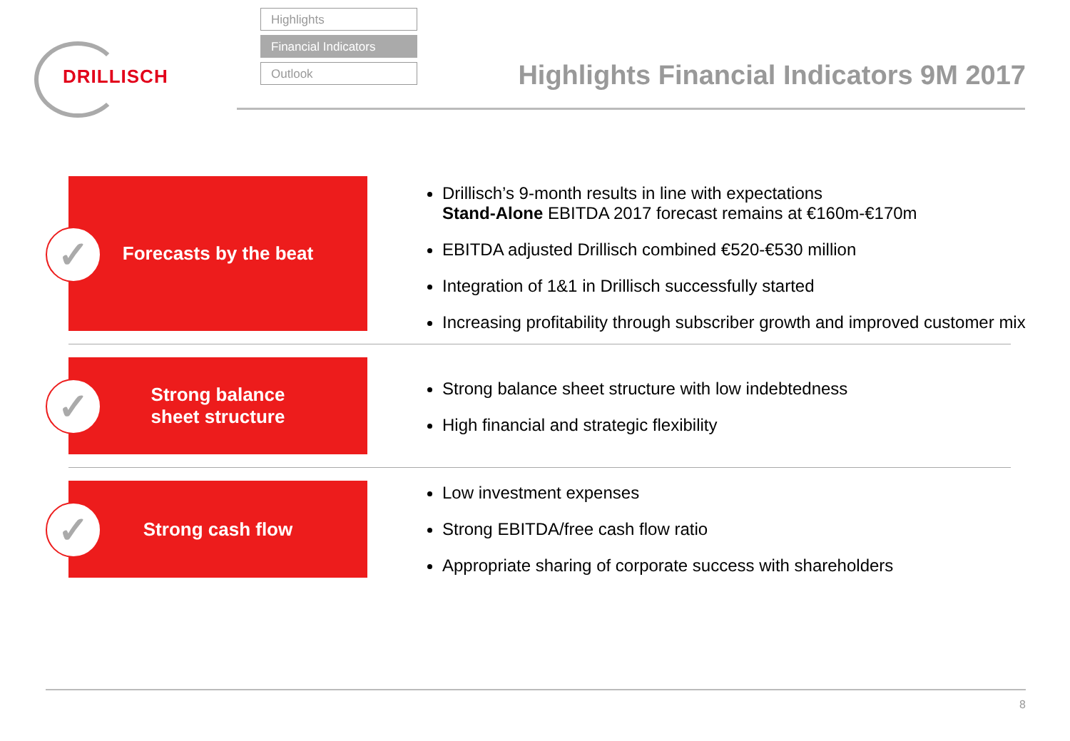DRILLISCH
Highlights
Financial Indicators
Outlook
Highlights Financial Indicators 9M 2017
✓ Forecasts by the beat
Drillisch’s 9-month results in line with expectations
Stand-Alone EBITDA 2017 forecast remains at €160m-€170m
EBITDA adjusted Drillisch combined €520-€530 million
Integration of 1&1 in Drillisch successfully started
Increasing profitability through subscriber growth and improved customer mix
✓ Strong balance
sheet structure
Strong balance sheet structure with low indebtedness
High financial and strategic flexibility
✓ Strong cash flow
Low investment expenses
Strong EBITDA/free cash flow ratio
Appropriate sharing of corporate success with shareholders
8